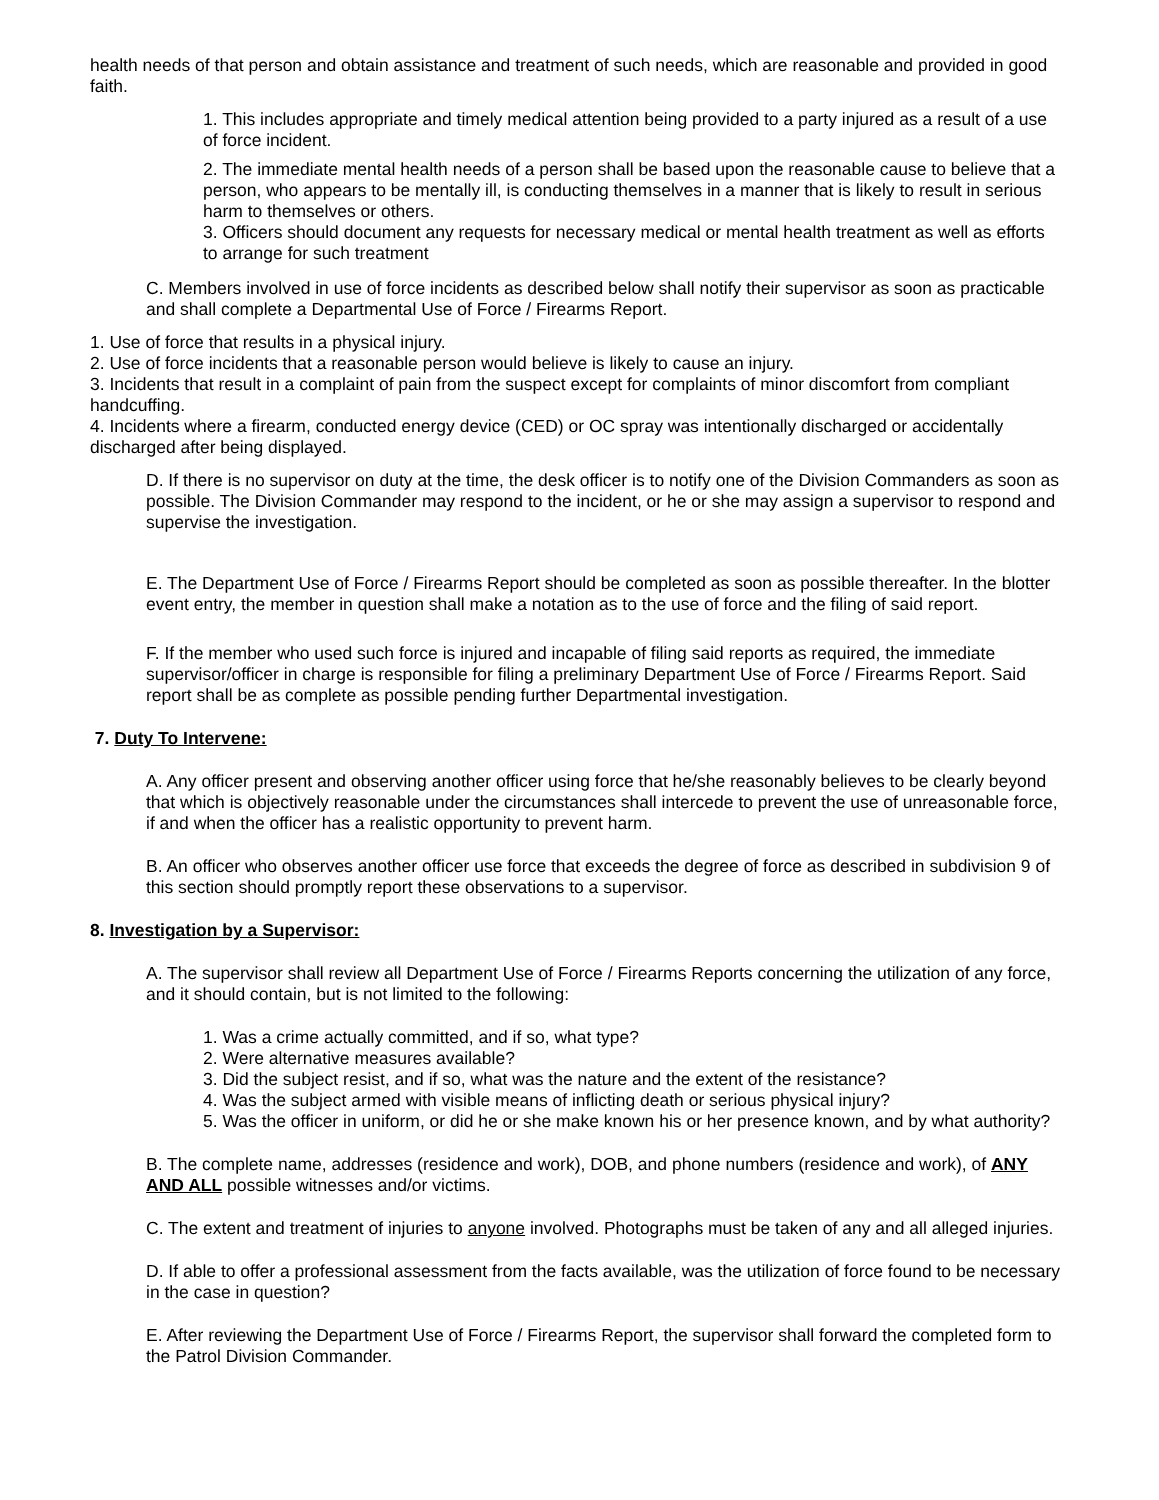health needs of that person and obtain assistance and treatment of such needs, which are reasonable and provided in good faith.
1. This includes appropriate and timely medical attention being provided to a party injured as a result of a use of force incident.
2. The immediate mental health needs of a person shall be based upon the reasonable cause to believe that a person, who appears to be mentally ill, is conducting themselves in a manner that is likely to result in serious harm to themselves or others.
3. Officers should document any requests for necessary medical or mental health treatment as well as efforts to arrange for such treatment
C. Members involved in use of force incidents as described below shall notify their supervisor as soon as practicable and shall complete a Departmental Use of Force / Firearms Report.
1. Use of force that results in a physical injury.
2. Use of force incidents that a reasonable person would believe is likely to cause an injury.
3. Incidents that result in a complaint of pain from the suspect except for complaints of minor discomfort from compliant handcuffing.
4. Incidents where a firearm, conducted energy device (CED) or OC spray was intentionally discharged or accidentally discharged after being displayed.
D. If there is no supervisor on duty at the time, the desk officer is to notify one of the Division Commanders as soon as possible. The Division Commander may respond to the incident, or he or she may assign a supervisor to respond and supervise the investigation.
E. The Department Use of Force / Firearms Report should be completed as soon as possible thereafter. In the blotter event entry, the member in question shall make a notation as to the use of force and the filing of said report.
F. If the member who used such force is injured and incapable of filing said reports as required, the immediate supervisor/officer in charge is responsible for filing a preliminary Department Use of Force / Firearms Report. Said report shall be as complete as possible pending further Departmental investigation.
7. Duty To Intervene:
A. Any officer present and observing another officer using force that he/she reasonably believes to be clearly beyond that which is objectively reasonable under the circumstances shall intercede to prevent the use of unreasonable force, if and when the officer has a realistic opportunity to prevent harm.
B. An officer who observes another officer use force that exceeds the degree of force as described in subdivision 9 of this section should promptly report these observations to a supervisor.
8. Investigation by a Supervisor:
A. The supervisor shall review all Department Use of Force / Firearms Reports concerning the utilization of any force, and it should contain, but is not limited to the following:
1. Was a crime actually committed, and if so, what type?
2. Were alternative measures available?
3. Did the subject resist, and if so, what was the nature and the extent of the resistance?
4. Was the subject armed with visible means of inflicting death or serious physical injury?
5. Was the officer in uniform, or did he or she make known his or her presence known, and by what authority?
B. The complete name, addresses (residence and work), DOB, and phone numbers (residence and work), of ANY AND ALL possible witnesses and/or victims.
C. The extent and treatment of injuries to anyone involved. Photographs must be taken of any and all alleged injuries.
D. If able to offer a professional assessment from the facts available, was the utilization of force found to be necessary in the case in question?
E. After reviewing the Department Use of Force / Firearms Report, the supervisor shall forward the completed form to the Patrol Division Commander.